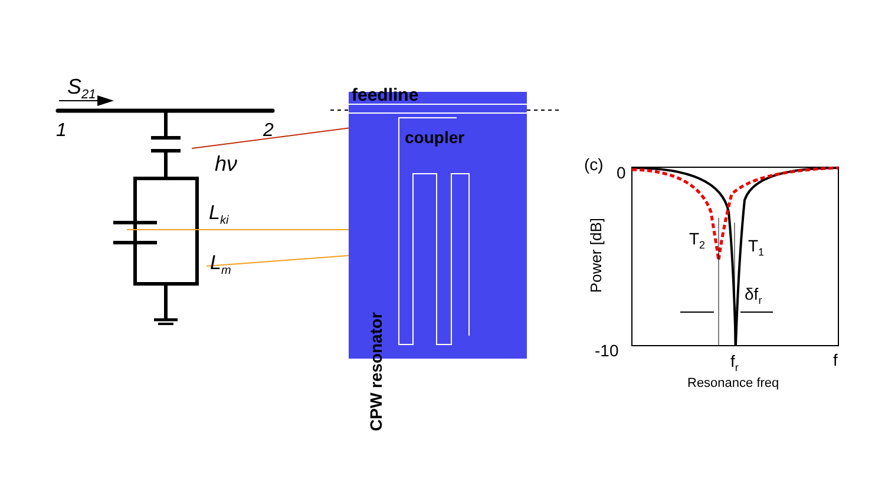S<sub>21</sub>
1 2
hν
L<sub>ki</sub>
L<sub>m</sub>
feedline
coupler
CPW resonator
(c) 0
-10
Power [dB]
T<sub>2</sub> T<sub>1</sub>
δf<sub>r</sub>
f<sub>r</sub> f
Resonance freq